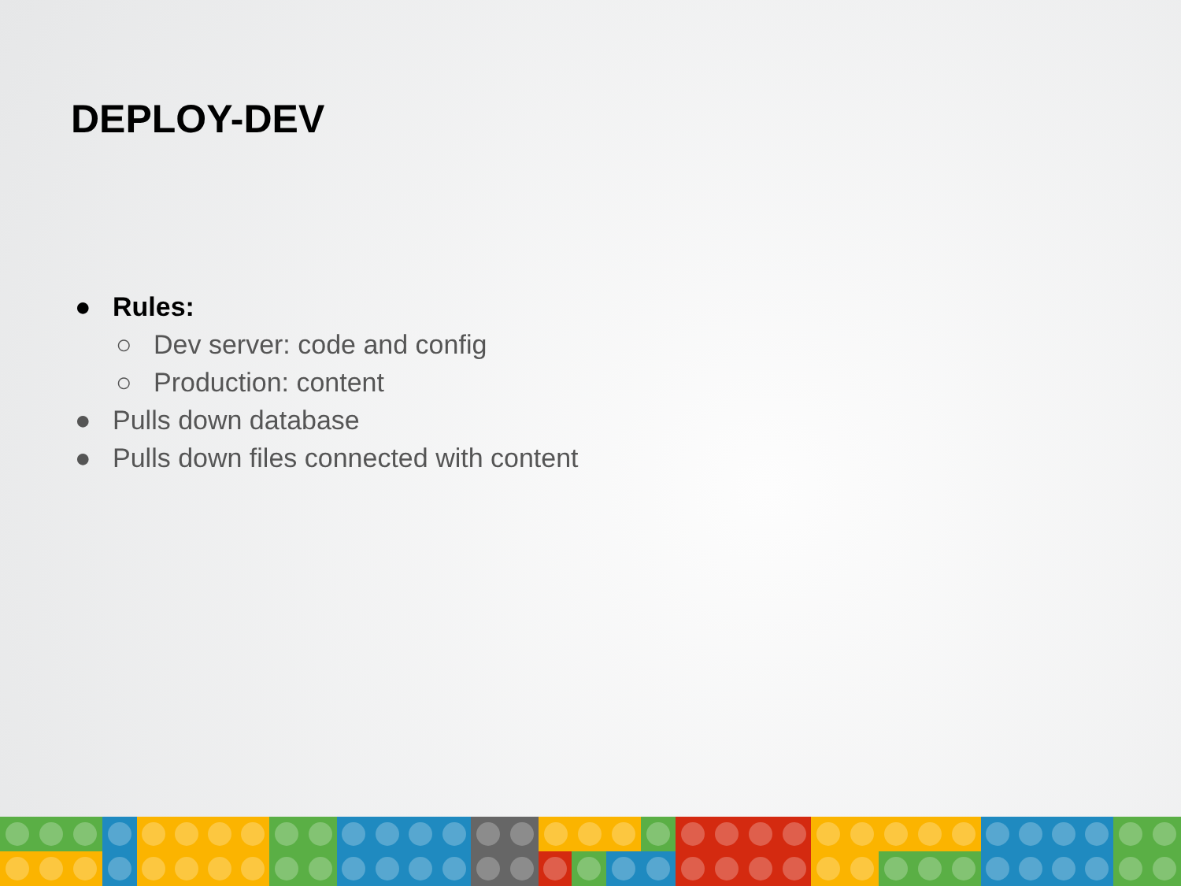DEPLOY-DEV
● Rules:
○ Dev server: code and config
○ Production: content
● Pulls down database
● Pulls down files connected with content